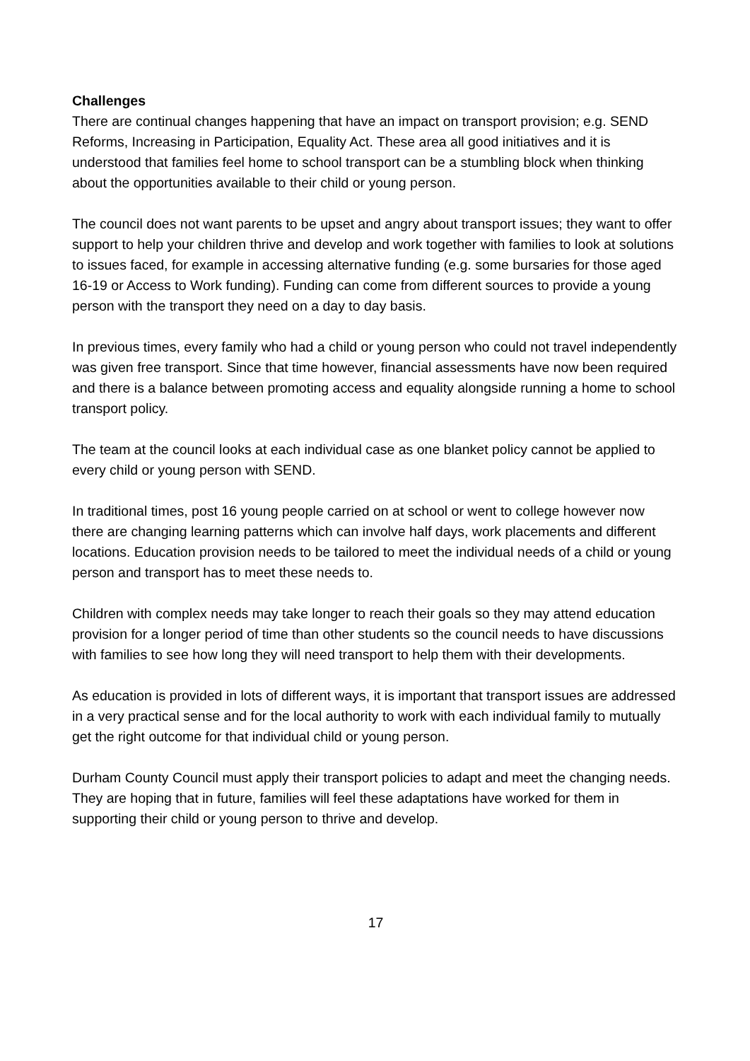Challenges
There are continual changes happening that have an impact on transport provision; e.g. SEND Reforms, Increasing in Participation, Equality Act. These area all good initiatives and it is understood that families feel home to school transport can be a stumbling block when thinking about the opportunities available to their child or young person.
The council does not want parents to be upset and angry about transport issues; they want to offer support to help your children thrive and develop and work together with families to look at solutions to issues faced, for example in accessing alternative funding (e.g. some bursaries for those aged 16-19 or Access to Work funding). Funding can come from different sources to provide a young person with the transport they need on a day to day basis.
In previous times, every family who had a child or young person who could not travel independently was given free transport. Since that time however, financial assessments have now been required and there is a balance between promoting access and equality alongside running a home to school transport policy.
The team at the council looks at each individual case as one blanket policy cannot be applied to every child or young person with SEND.
In traditional times, post 16 young people carried on at school or went to college however now there are changing learning patterns which can involve half days, work placements and different locations. Education provision needs to be tailored to meet the individual needs of a child or young person and transport has to meet these needs to.
Children with complex needs may take longer to reach their goals so they may attend education provision for a longer period of time than other students so the council needs to have discussions with families to see how long they will need transport to help them with their developments.
As education is provided in lots of different ways, it is important that transport issues are addressed in a very practical sense and for the local authority to work with each individual family to mutually get the right outcome for that individual child or young person.
Durham County Council must apply their transport policies to adapt and meet the changing needs. They are hoping that in future, families will feel these adaptations have worked for them in supporting their child or young person to thrive and develop.
17